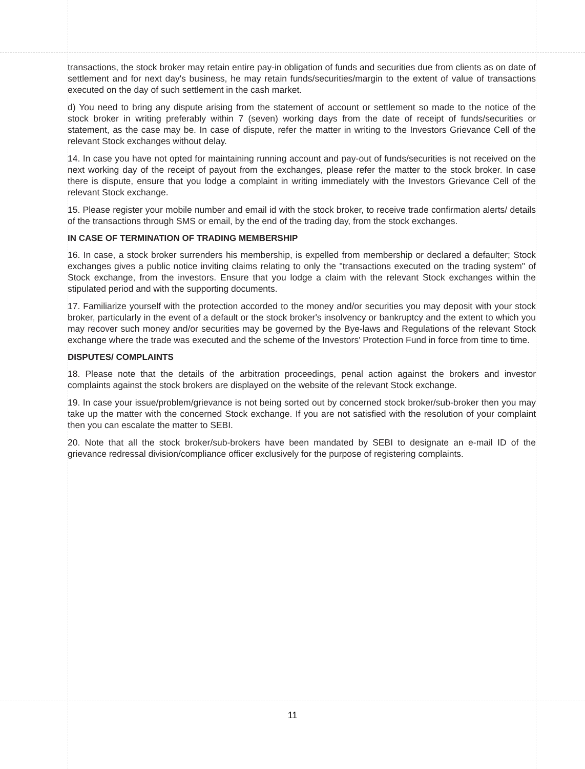transactions, the stock broker may retain entire pay-in obligation of funds and securities due from clients as on date of settlement and for next day's business, he may retain funds/securities/margin to the extent of value of transactions executed on the day of such settlement in the cash market.
d) You need to bring any dispute arising from the statement of account or settlement so made to the notice of the stock broker in writing preferably within 7 (seven) working days from the date of receipt of funds/securities or statement, as the case may be. In case of dispute, refer the matter in writing to the Investors Grievance Cell of the relevant Stock exchanges without delay.
14. In case you have not opted for maintaining running account and pay-out of funds/securities is not received on the next working day of the receipt of payout from the exchanges, please refer the matter to the stock broker. In case there is dispute, ensure that you lodge a complaint in writing immediately with the Investors Grievance Cell of the relevant Stock exchange.
15. Please register your mobile number and email id with the stock broker, to receive trade confirmation alerts/ details of the transactions through SMS or email, by the end of the trading day, from the stock exchanges.
IN CASE OF TERMINATION OF TRADING MEMBERSHIP
16. In case, a stock broker surrenders his membership, is expelled from membership or declared a defaulter; Stock exchanges gives a public notice inviting claims relating to only the "transactions executed on the trading system" of Stock exchange, from the investors. Ensure that you lodge a claim with the relevant Stock exchanges within the stipulated period and with the supporting documents.
17. Familiarize yourself with the protection accorded to the money and/or securities you may deposit with your stock broker, particularly in the event of a default or the stock broker's insolvency or bankruptcy and the extent to which you may recover such money and/or securities may be governed by the Bye-laws and Regulations of the relevant Stock exchange where the trade was executed and the scheme of the Investors' Protection Fund in force from time to time.
DISPUTES/ COMPLAINTS
18. Please note that the details of the arbitration proceedings, penal action against the brokers and investor complaints against the stock brokers are displayed on the website of the relevant Stock exchange.
19. In case your issue/problem/grievance is not being sorted out by concerned stock broker/sub-broker then you may take up the matter with the concerned Stock exchange. If you are not satisfied with the resolution of your complaint then you can escalate the matter to SEBI.
20. Note that all the stock broker/sub-brokers have been mandated by SEBI to designate an e-mail ID of the grievance redressal division/compliance officer exclusively for the purpose of registering complaints.
11